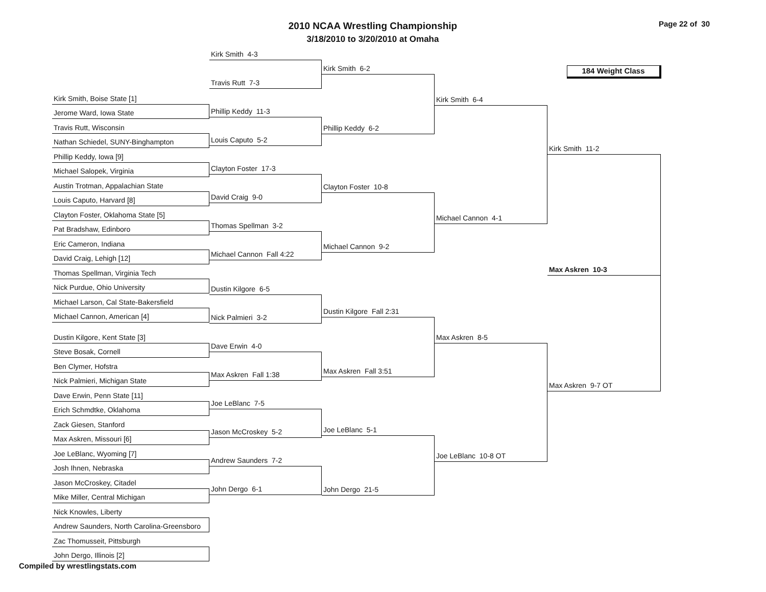2010 NCAA Wrestling Championship
3/18/2010 to 3/20/2010 at Omaha
Page 22 of 30
Kirk Smith, Boise State [1]
Jerome Ward, Iowa State
Travis Rutt, Wisconsin
Nathan Schiedel, SUNY-Binghampton
Phillip Keddy, Iowa [9]
Michael Salopek, Virginia
Austin Trotman, Appalachian State
Louis Caputo, Harvard [8]
Clayton Foster, Oklahoma State [5]
Pat Bradshaw, Edinboro
Eric Cameron, Indiana
David Craig, Lehigh [12]
Thomas Spellman, Virginia Tech
Nick Purdue, Ohio University
Michael Larson, Cal State-Bakersfield
Michael Cannon, American [4]
Dustin Kilgore, Kent State [3]
Steve Bosak, Cornell
Ben Clymer, Hofstra
Nick Palmieri, Michigan State
Dave Erwin, Penn State [11]
Erich Schmdtke, Oklahoma
Zack Giesen, Stanford
Max Askren, Missouri [6]
Joe LeBlanc, Wyoming [7]
Josh Ihnen, Nebraska
Jason McCroskey, Citadel
Mike Miller, Central Michigan
Nick Knowles, Liberty
Andrew Saunders, North Carolina-Greensboro
Zac Thomusseit, Pittsburgh
John Dergo, Illinois [2]
Kirk Smith 4-3
Travis Rutt 7-3
Phillip Keddy 11-3
Louis Caputo 5-2
Clayton Foster 17-3
David Craig 9-0
Thomas Spellman 3-2
Michael Cannon Fall 4:22
Dustin Kilgore 6-5
Nick Palmieri 3-2
Dave Erwin 4-0
Max Askren Fall 1:38
Joe LeBlanc 7-5
Jason McCroskey 5-2
Andrew Saunders 7-2
John Dergo 6-1
Kirk Smith 6-2
Phillip Keddy 6-2
Clayton Foster 10-8
Michael Cannon 9-2
Dustin Kilgore Fall 2:31
Max Askren Fall 3:51
Joe LeBlanc 5-1
John Dergo 21-5
Kirk Smith 6-4
Michael Cannon 4-1
Max Askren 8-5
Joe LeBlanc 10-8 OT
184 Weight Class
Kirk Smith 11-2
Max Askren 10-3
Max Askren 9-7 OT
Compiled by wrestlingstats.com